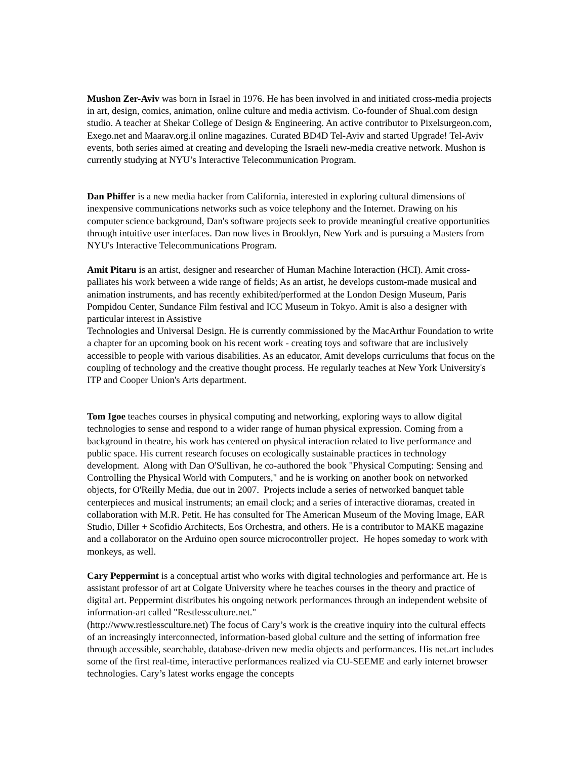Mushon Zer-Aviv was born in Israel in 1976. He has been involved in and initiated cross-media projects in art, design, comics, animation, online culture and media activism. Co-founder of Shual.com design studio. A teacher at Shekar College of Design & Engineering. An active contributor to Pixelsurgeon.com, Exego.net and Maarav.org.il online magazines. Curated BD4D Tel-Aviv and started Upgrade! Tel-Aviv events, both series aimed at creating and developing the Israeli new-media creative network. Mushon is currently studying at NYU’s Interactive Telecommunication Program.
Dan Phiffer is a new media hacker from California, interested in exploring cultural dimensions of inexpensive communications networks such as voice telephony and the Internet. Drawing on his computer science background, Dan's software projects seek to provide meaningful creative opportunities through intuitive user interfaces. Dan now lives in Brooklyn, New York and is pursuing a Masters from NYU's Interactive Telecommunications Program.
Amit Pitaru is an artist, designer and researcher of Human Machine Interaction (HCI). Amit cross-palliates his work between a wide range of fields; As an artist, he develops custom-made musical and animation instruments, and has recently exhibited/performed at the London Design Museum, Paris Pompidou Center, Sundance Film festival and ICC Museum in Tokyo. Amit is also a designer with particular interest in Assistive
Technologies and Universal Design. He is currently commissioned by the MacArthur Foundation to write a chapter for an upcoming book on his recent work - creating toys and software that are inclusively accessible to people with various disabilities. As an educator, Amit develops curriculums that focus on the coupling of technology and the creative thought process. He regularly teaches at New York University's ITP and Cooper Union's Arts department.
Tom Igoe teaches courses in physical computing and networking, exploring ways to allow digital technologies to sense and respond to a wider range of human physical expression. Coming from a background in theatre, his work has centered on physical interaction related to live performance and public space. His current research focuses on ecologically sustainable practices in technology development. Along with Dan O'Sullivan, he co-authored the book "Physical Computing: Sensing and Controlling the Physical World with Computers," and he is working on another book on networked objects, for O'Reilly Media, due out in 2007. Projects include a series of networked banquet table centerpieces and musical instruments; an email clock; and a series of interactive dioramas, created in collaboration with M.R. Petit. He has consulted for The American Museum of the Moving Image, EAR Studio, Diller + Scofidio Architects, Eos Orchestra, and others. He is a contributor to MAKE magazine and a collaborator on the Arduino open source microcontroller project. He hopes someday to work with monkeys, as well.
Cary Peppermint is a conceptual artist who works with digital technologies and performance art. He is assistant professor of art at Colgate University where he teaches courses in the theory and practice of digital art. Peppermint distributes his ongoing network performances through an independent website of information-art called "Restlessculture.net."
(http://www.restlessculture.net) The focus of Cary’s work is the creative inquiry into the cultural effects of an increasingly interconnected, information-based global culture and the setting of information free through accessible, searchable, database-driven new media objects and performances. His net.art includes some of the first real-time, interactive performances realized via CU-SEEME and early internet browser technologies. Cary’s latest works engage the concepts